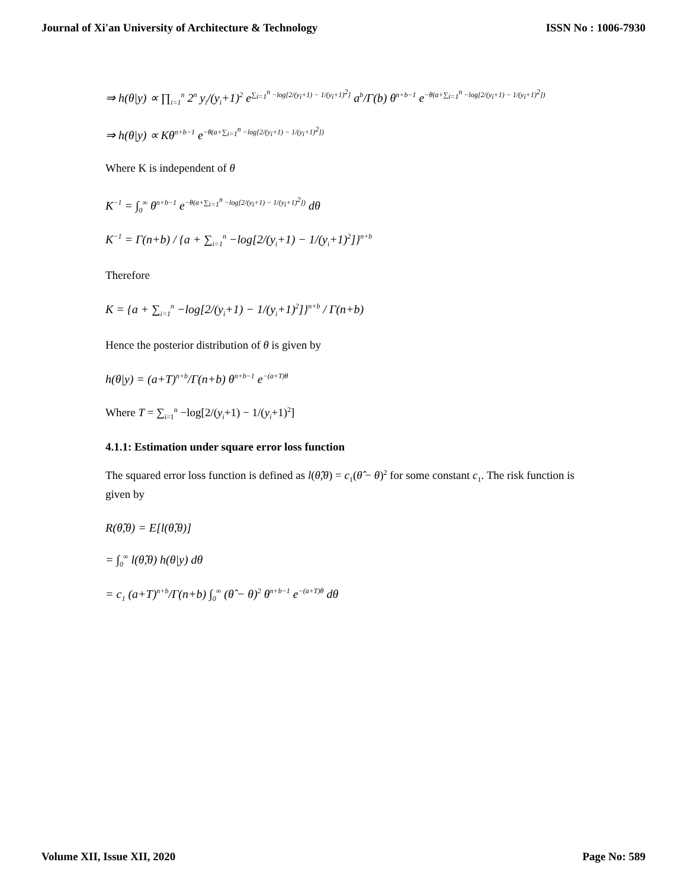Journal of Xi'an University of Architecture & Technology ISSN No : 1006-7930
⇒ h(θ|y) ∝ ∏<sub>i=1</sub><sup>n</sup> 2<sup>n</sup> y<sub>i</sub>/(y<sub>i</sub>+1)<sup>2</sup> e<sup>∑<sub>i=1</sub><sup>n</sup> −log[2/(y<sub>i</sub>+1) − 1/(y<sub>i</sub>+1)<sup>2</sup>]</sup> a<sup>b</sup>/Γ(b) θ<sup>n+b−1</sup> e<sup>−θ(a+∑<sub>i=1</sub><sup>n</sup> −log[2/(y<sub>i</sub>+1) − 1/(y<sub>i</sub>+1)<sup>2</sup>])</sup>
⇒ h(θ|y) ∝ Kθ<sup>n+b−1</sup> e<sup>−θ(a+∑<sub>i=1</sub><sup>n</sup> −log[2/(y<sub>i</sub>+1) − 1/(y<sub>i</sub>+1)<sup>2</sup>])</sup>
Where K is independent of θ
K<sup>−1</sup> = ∫<sub>0</sub><sup>∞</sup> θ<sup>n+b−1</sup> e<sup>−θ(a+∑<sub>i=1</sub><sup>n</sup> −log[2/(y<sub>i</sub>+1) − 1/(y<sub>i</sub>+1)<sup>2</sup>])</sup> dθ
K<sup>−1</sup> = Γ(n+b) / {a + ∑<sub>i=1</sub><sup>n</sup> −log[2/(y<sub>i</sub>+1) − 1/(y<sub>i</sub>+1)<sup>2</sup>]}<sup>n+b</sup>
Therefore
K = {a + ∑<sub>i=1</sub><sup>n</sup> −log[2/(y<sub>i</sub>+1) − 1/(y<sub>i</sub>+1)<sup>2</sup>]}<sup>n+b</sup> / Γ(n+b)
Hence the posterior distribution of θ is given by
h(θ|y) = (a+T)<sup>n+b</sup>/Γ(n+b) θ<sup>n+b−1</sup> e<sup>−(a+T)θ</sup>
Where T = ∑<sub>i=1</sub><sup>n</sup> −log[2/(y<sub>i</sub>+1) − 1/(y<sub>i</sub>+1)<sup>2</sup>]
4.1.1: Estimation under square error loss function
The squared error loss function is defined as l(θ̂,θ) = c<sub>1</sub>(θ̂ − θ)<sup>2</sup> for some constant c<sub>1</sub>. The risk function is given by
R(θ̂,θ) = E[l(θ̂,θ)]
= ∫<sub>0</sub><sup>∞</sup> l(θ̂,θ) h(θ|y) dθ
= c<sub>1</sub> (a+T)<sup>n+b</sup>/Γ(n+b) ∫<sub>0</sub><sup>∞</sup> (θ̂ − θ)<sup>2</sup> θ<sup>n+b−1</sup> e<sup>−(a+T)θ</sup> dθ
Volume XII, Issue XII, 2020 Page No: 589